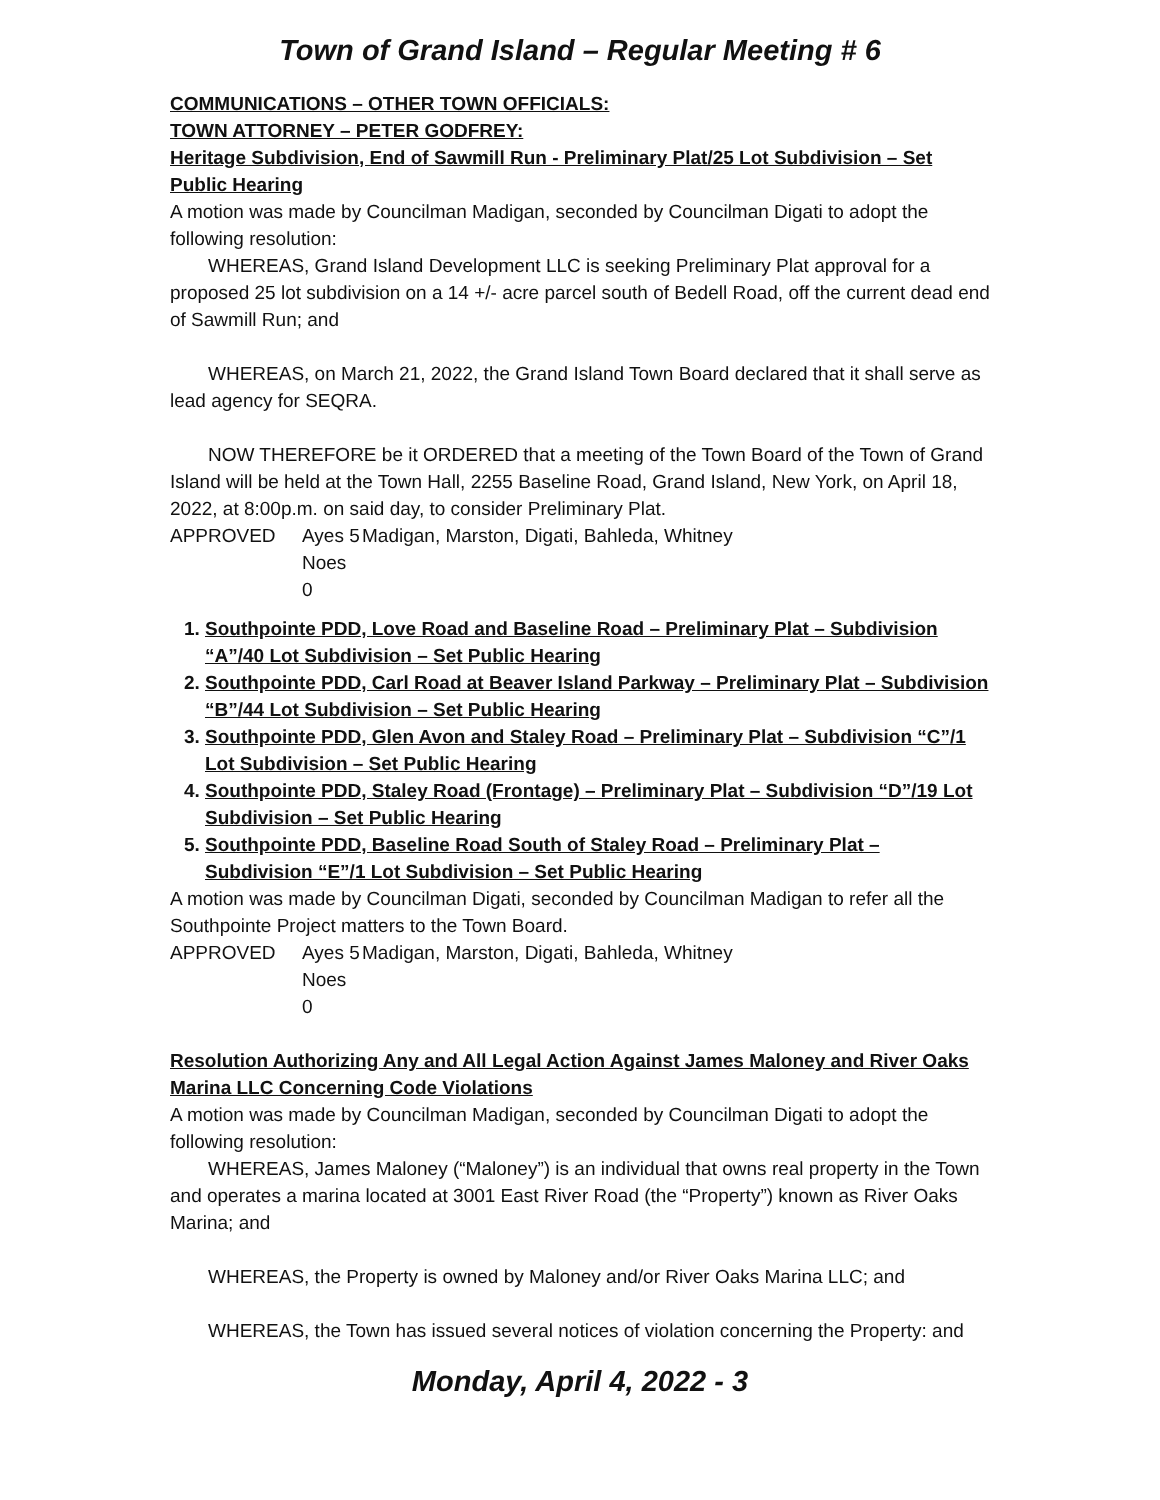Town of Grand Island – Regular Meeting # 6
COMMUNICATIONS – OTHER TOWN OFFICIALS:
TOWN ATTORNEY – PETER GODFREY:
Heritage Subdivision, End of Sawmill Run - Preliminary Plat/25 Lot Subdivision – Set Public Hearing
A motion was made by Councilman Madigan, seconded by Councilman Digati to adopt the following resolution:
WHEREAS, Grand Island Development LLC is seeking Preliminary Plat approval for a proposed 25 lot subdivision on a 14 +/- acre parcel south of Bedell Road, off the current dead end of Sawmill Run; and
WHEREAS, on March 21, 2022, the Grand Island Town Board declared that it shall serve as lead agency for SEQRA.
NOW THEREFORE be it ORDERED that a meeting of the Town Board of the Town of Grand Island will be held at the Town Hall, 2255 Baseline Road, Grand Island, New York, on April 18, 2022, at 8:00p.m. on said day, to consider Preliminary Plat.
APPROVED Ayes 5 Madigan, Marston, Digati, Bahleda, Whitney Noes 0
1. Southpointe PDD, Love Road and Baseline Road – Preliminary Plat – Subdivision “A”/40 Lot Subdivision – Set Public Hearing
2. Southpointe PDD, Carl Road at Beaver Island Parkway – Preliminary Plat – Subdivision “B”/44 Lot Subdivision – Set Public Hearing
3. Southpointe PDD, Glen Avon and Staley Road – Preliminary Plat – Subdivision “C”/1 Lot Subdivision – Set Public Hearing
4. Southpointe PDD, Staley Road (Frontage) – Preliminary Plat – Subdivision “D”/19 Lot Subdivision – Set Public Hearing
5. Southpointe PDD, Baseline Road South of Staley Road – Preliminary Plat – Subdivision “E”/1 Lot Subdivision – Set Public Hearing
A motion was made by Councilman Digati, seconded by Councilman Madigan to refer all the Southpointe Project matters to the Town Board.
APPROVED Ayes 5 Madigan, Marston, Digati, Bahleda, Whitney Noes 0
Resolution Authorizing Any and All Legal Action Against James Maloney and River Oaks Marina LLC Concerning Code Violations
A motion was made by Councilman Madigan, seconded by Councilman Digati to adopt the following resolution:
WHEREAS, James Maloney (“Maloney”) is an individual that owns real property in the Town and operates a marina located at 3001 East River Road (the “Property”) known as River Oaks Marina; and
WHEREAS, the Property is owned by Maloney and/or River Oaks Marina LLC; and
WHEREAS, the Town has issued several notices of violation concerning the Property: and
Monday, April 4, 2022 - 3